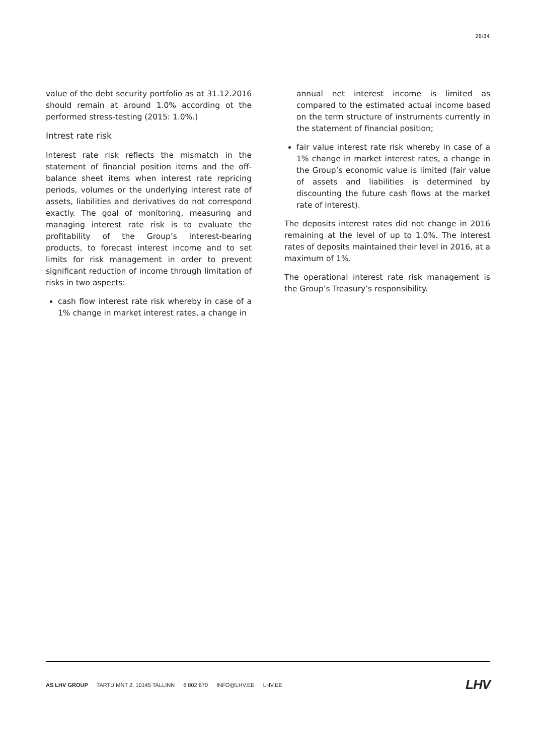26/34
value of the debt security portfolio as at 31.12.2016 should remain at around 1.0% according ot the performed stress-testing (2015: 1.0%.)
Intrest rate risk
Interest rate risk reflects the mismatch in the statement of financial position items and the off-balance sheet items when interest rate repricing periods, volumes or the underlying interest rate of assets, liabilities and derivatives do not correspond exactly. The goal of monitoring, measuring and managing interest rate risk is to evaluate the profitability of the Group’s interest-bearing products, to forecast interest income and to set limits for risk management in order to prevent significant reduction of income through limitation of risks in two aspects:
cash flow interest rate risk whereby in case of a 1% change in market interest rates, a change in
annual net interest income is limited as compared to the estimated actual income based on the term structure of instruments currently in the statement of financial position;
fair value interest rate risk whereby in case of a 1% change in market interest rates, a change in the Group’s economic value is limited (fair value of assets and liabilities is determined by discounting the future cash flows at the market rate of interest).
The deposits interest rates did not change in 2016 remaining at the level of up to 1.0%. The interest rates of deposits maintained their level in 2016, at a maximum of 1%.
The operational interest rate risk management is the Group’s Treasury’s responsibility.
AS LHV GROUP TARTU MNT 2, 10145 TALLINN 6 802 670 INFO@LHV.EE LHV.EE
LHV